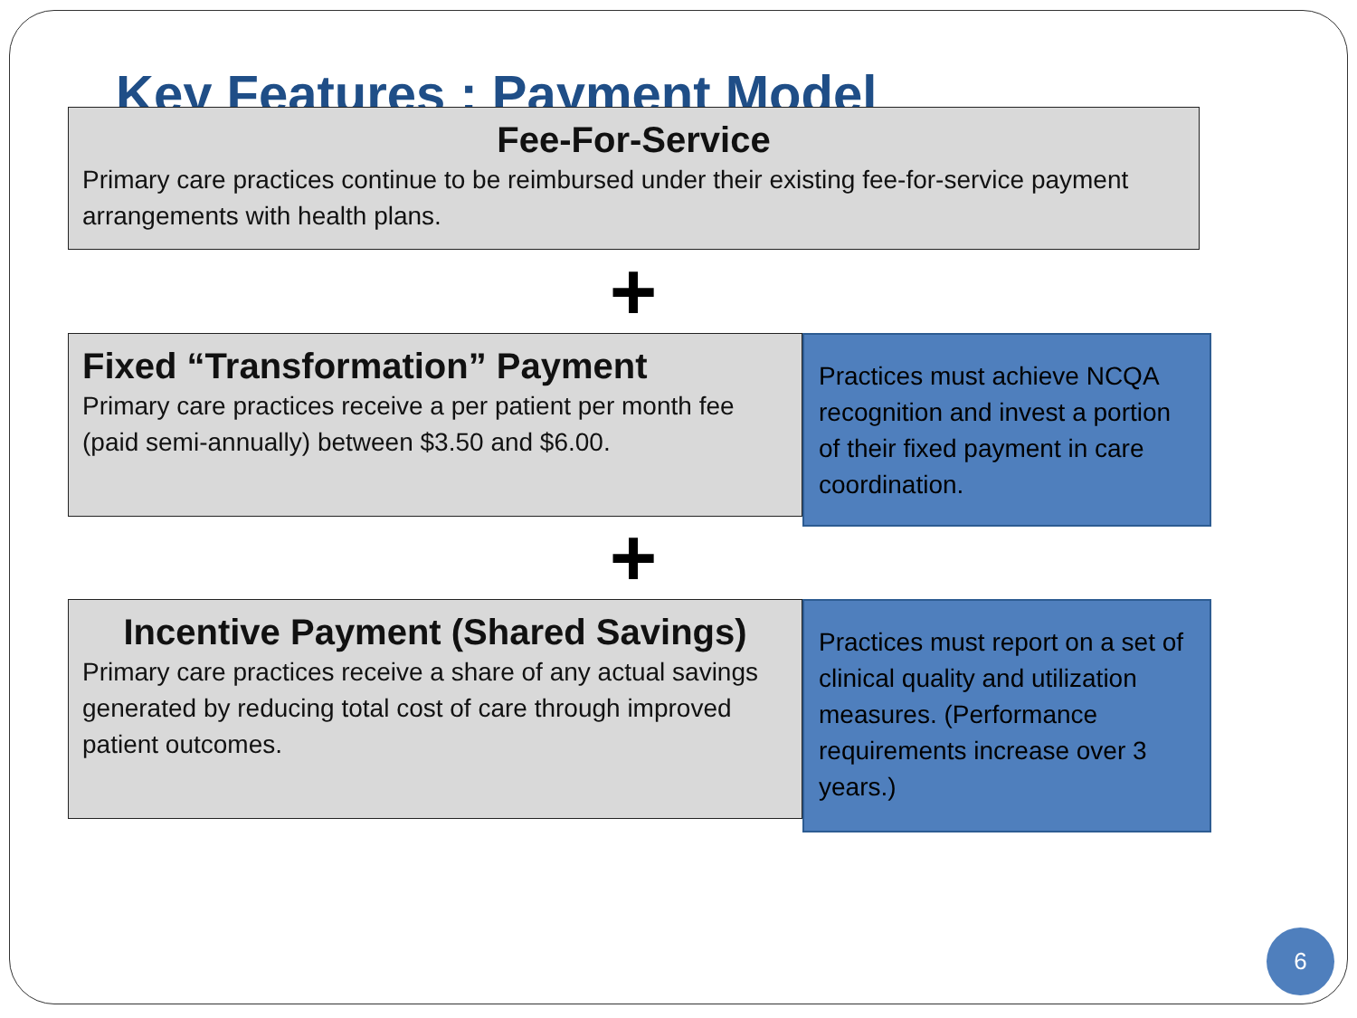Key Features : Payment Model
Fee-For-Service
Primary care practices continue to be reimbursed under their existing fee-for-service payment arrangements with health plans.
+
Fixed “Transformation” Payment
Primary care practices receive a per patient per month fee (paid semi-annually) between $3.50 and $6.00.
Practices must achieve NCQA recognition and invest a portion of their fixed payment in care coordination.
+
Incentive Payment (Shared Savings)
Primary care practices receive a share of any actual savings generated by reducing total cost of care through improved patient outcomes.
Practices must report on a set of clinical quality and utilization measures. (Performance requirements increase over 3 years.)
6